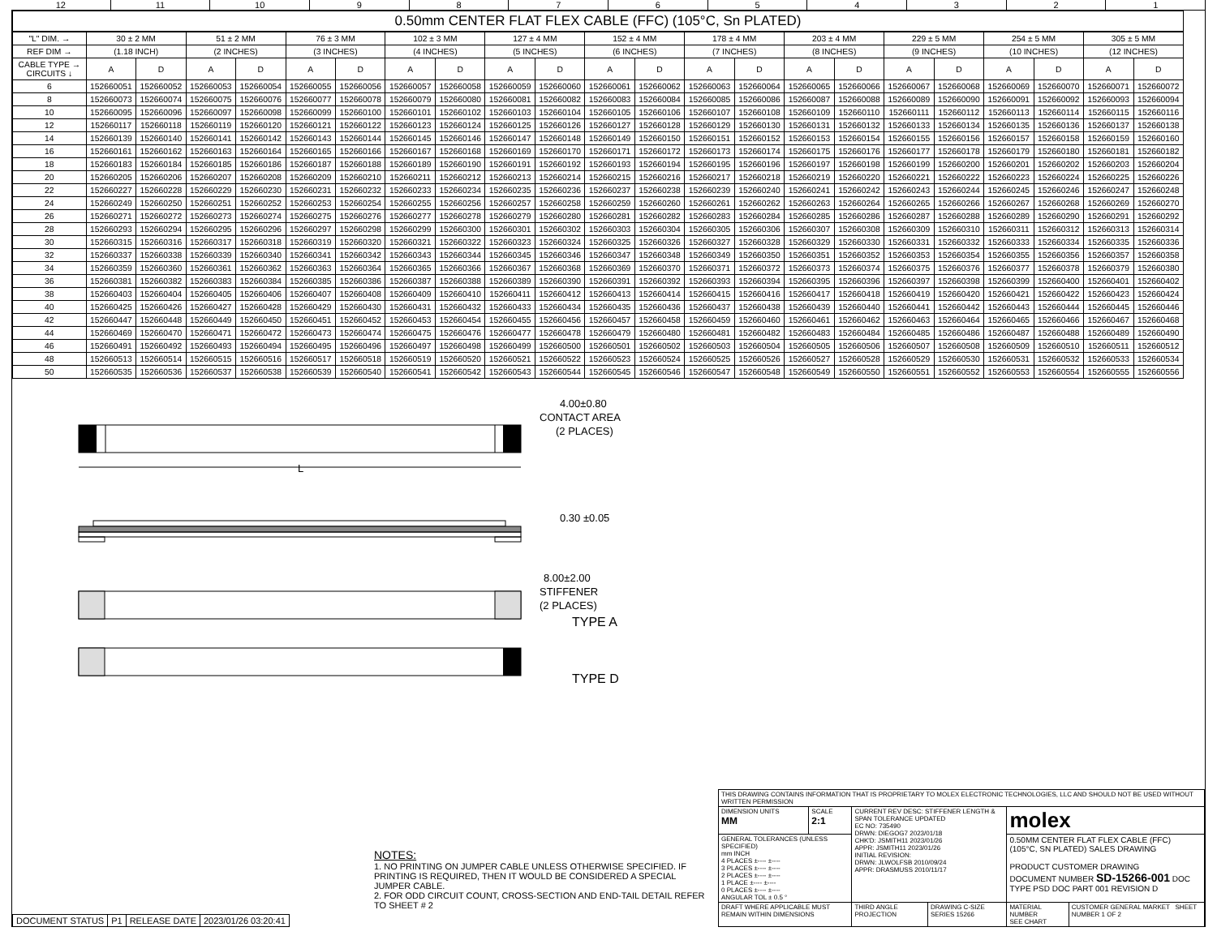12 11 10 9 8 7 6 5 4 3 2 1
0.50mm CENTER FLAT FLEX CABLE (FFC) (105°C, Sn PLATED)
| "L" DIM. → | 30 ± 2 MM | | 51 ± 2 MM | | 76 ± 3 MM | | 102 ± 3 MM | | 127 ± 4 MM | | 152 ± 4 MM | | 178 ± 4 MM | | 203 ± 4 MM | | 229 ± 5 MM | | 254 ± 5 MM | | 305 ± 5 MM | |
| --- | --- | --- | --- | --- | --- | --- | --- | --- | --- | --- | --- | --- | --- | --- | --- | --- | --- | --- | --- | --- | --- | --- |
| REF DIM → | (1.18 INCH) | | (2 INCHES) | | (3 INCHES) | | (4 INCHES) | | (5 INCHES) | | (6 INCHES) | | (7 INCHES) | | (8 INCHES) | | (9 INCHES) | | (10 INCHES) | | (12 INCHES) | |
| CABLE TYPE → CIRCUITS ↓ | A | D | A | D | A | D | A | D | A | D | A | D | A | D | A | D | A | D | A | D | A | D |
| 6 | 152660051 | 152660052 | 152660053 | 152660054 | 152660055 | 152660056 | 152660057 | 152660058 | 152660059 | 152660060 | 152660061 | 152660062 | 152660063 | 152660064 | 152660065 | 152660066 | 152660067 | 152660068 | 152660069 | 152660070 | 152660071 | 152660072 |
| 8 | 152660073 | 152660074 | 152660075 | 152660076 | 152660077 | 152660078 | 152660079 | 152660080 | 152660081 | 152660082 | 152660083 | 152660084 | 152660085 | 152660086 | 152660087 | 152660088 | 152660089 | 152660090 | 152660091 | 152660092 | 152660093 | 152660094 |
| 10 | 152660095 | 152660096 | 152660097 | 152660098 | 152660099 | 152660100 | 152660101 | 152660102 | 152660103 | 152660104 | 152660105 | 152660106 | 152660107 | 152660108 | 152660109 | 152660110 | 152660111 | 152660112 | 152660113 | 152660114 | 152660115 | 152660116 |
| 12 | 152660117 | 152660118 | 152660119 | 152660120 | 152660121 | 152660122 | 152660123 | 152660124 | 152660125 | 152660126 | 152660127 | 152660128 | 152660129 | 152660130 | 152660131 | 152660132 | 152660133 | 152660134 | 152660135 | 152660136 | 152660137 | 152660138 |
| 14 | 152660139 | 152660140 | 152660141 | 152660142 | 152660143 | 152660144 | 152660145 | 152660146 | 152660147 | 152660148 | 152660149 | 152660150 | 152660151 | 152660152 | 152660153 | 152660154 | 152660155 | 152660156 | 152660157 | 152660158 | 152660159 | 152660160 |
| 16 | 152660161 | 152660162 | 152660163 | 152660164 | 152660165 | 152660166 | 152660167 | 152660168 | 152660169 | 152660170 | 152660171 | 152660172 | 152660173 | 152660174 | 152660175 | 152660176 | 152660177 | 152660178 | 152660179 | 152660180 | 152660181 | 152660182 |
| 18 | 152660183 | 152660184 | 152660185 | 152660186 | 152660187 | 152660188 | 152660189 | 152660190 | 152660191 | 152660192 | 152660193 | 152660194 | 152660195 | 152660196 | 152660197 | 152660198 | 152660199 | 152660200 | 152660201 | 152660202 | 152660203 | 152660204 |
| 20 | 152660205 | 152660206 | 152660207 | 152660208 | 152660209 | 152660210 | 152660211 | 152660212 | 152660213 | 152660214 | 152660215 | 152660216 | 152660217 | 152660218 | 152660219 | 152660220 | 152660221 | 152660222 | 152660223 | 152660224 | 152660225 | 152660226 |
| 22 | 152660227 | 152660228 | 152660229 | 152660230 | 152660231 | 152660232 | 152660233 | 152660234 | 152660235 | 152660236 | 152660237 | 152660238 | 152660239 | 152660240 | 152660241 | 152660242 | 152660243 | 152660244 | 152660245 | 152660246 | 152660247 | 152660248 |
| 24 | 152660249 | 152660250 | 152660251 | 152660252 | 152660253 | 152660254 | 152660255 | 152660256 | 152660257 | 152660258 | 152660259 | 152660260 | 152660261 | 152660262 | 152660263 | 152660264 | 152660265 | 152660266 | 152660267 | 152660268 | 152660269 | 152660270 |
| 26 | 152660271 | 152660272 | 152660273 | 152660274 | 152660275 | 152660276 | 152660277 | 152660278 | 152660279 | 152660280 | 152660281 | 152660282 | 152660283 | 152660284 | 152660285 | 152660286 | 152660287 | 152660288 | 152660289 | 152660290 | 152660291 | 152660292 |
| 28 | 152660293 | 152660294 | 152660295 | 152660296 | 152660297 | 152660298 | 152660299 | 152660300 | 152660301 | 152660302 | 152660303 | 152660304 | 152660305 | 152660306 | 152660307 | 152660308 | 152660309 | 152660310 | 152660311 | 152660312 | 152660313 | 152660314 |
| 30 | 152660315 | 152660316 | 152660317 | 152660318 | 152660319 | 152660320 | 152660321 | 152660322 | 152660323 | 152660324 | 152660325 | 152660326 | 152660327 | 152660328 | 152660329 | 152660330 | 152660331 | 152660332 | 152660333 | 152660334 | 152660335 | 152660336 |
| 32 | 152660337 | 152660338 | 152660339 | 152660340 | 152660341 | 152660342 | 152660343 | 152660344 | 152660345 | 152660346 | 152660347 | 152660348 | 152660349 | 152660350 | 152660351 | 152660352 | 152660353 | 152660354 | 152660355 | 152660356 | 152660357 | 152660358 |
| 34 | 152660359 | 152660360 | 152660361 | 152660362 | 152660363 | 152660364 | 152660365 | 152660366 | 152660367 | 152660368 | 152660369 | 152660370 | 152660371 | 152660372 | 152660373 | 152660374 | 152660375 | 152660376 | 152660377 | 152660378 | 152660379 | 152660380 |
| 36 | 152660381 | 152660382 | 152660383 | 152660384 | 152660385 | 152660386 | 152660387 | 152660388 | 152660389 | 152660390 | 152660391 | 152660392 | 152660393 | 152660394 | 152660395 | 152660396 | 152660397 | 152660398 | 152660399 | 152660400 | 152660401 | 152660402 |
| 38 | 152660403 | 152660404 | 152660405 | 152660406 | 152660407 | 152660408 | 152660409 | 152660410 | 152660411 | 152660412 | 152660413 | 152660414 | 152660415 | 152660416 | 152660417 | 152660418 | 152660419 | 152660420 | 152660421 | 152660422 | 152660423 | 152660424 |
| 40 | 152660425 | 152660426 | 152660427 | 152660428 | 152660429 | 152660430 | 152660431 | 152660432 | 152660433 | 152660434 | 152660435 | 152660436 | 152660437 | 152660438 | 152660439 | 152660440 | 152660441 | 152660442 | 152660443 | 152660444 | 152660445 | 152660446 |
| 42 | 152660447 | 152660448 | 152660449 | 152660450 | 152660451 | 152660452 | 152660453 | 152660454 | 152660455 | 152660456 | 152660457 | 152660458 | 152660459 | 152660460 | 152660461 | 152660462 | 152660463 | 152660464 | 152660465 | 152660466 | 152660467 | 152660468 |
| 44 | 152660469 | 152660470 | 152660471 | 152660472 | 152660473 | 152660474 | 152660475 | 152660476 | 152660477 | 152660478 | 152660479 | 152660480 | 152660481 | 152660482 | 152660483 | 152660484 | 152660485 | 152660486 | 152660487 | 152660488 | 152660489 | 152660490 |
| 46 | 152660491 | 152660492 | 152660493 | 152660494 | 152660495 | 152660496 | 152660497 | 152660498 | 152660499 | 152660500 | 152660501 | 152660502 | 152660503 | 152660504 | 152660505 | 152660506 | 152660507 | 152660508 | 152660509 | 152660510 | 152660511 | 152660512 |
| 48 | 152660513 | 152660514 | 152660515 | 152660516 | 152660517 | 152660518 | 152660519 | 152660520 | 152660521 | 152660522 | 152660523 | 152660524 | 152660525 | 152660526 | 152660527 | 152660528 | 152660529 | 152660530 | 152660531 | 152660532 | 152660533 | 152660534 |
| 50 | 152660535 | 152660536 | 152660537 | 152660538 | 152660539 | 152660540 | 152660541 | 152660542 | 152660543 | 152660544 | 152660545 | 152660546 | 152660547 | 152660548 | 152660549 | 152660550 | 152660551 | 152660552 | 152660553 | 152660554 | 152660555 | 152660556 |
L
4.00±0.80
CONTACT AREA
(2 PLACES)
0.30 ±0.05
8.00±2.00
STIFFENER
(2 PLACES)
TYPE A
TYPE D
NOTES:
1. NO PRINTING ON JUMPER CABLE UNLESS OTHERWISE SPECIFIED. IF PRINTING IS REQUIRED, THEN IT WOULD BE CONSIDERED A SPECIAL JUMPER CABLE.
2. FOR ODD CIRCUIT COUNT, CROSS-SECTION AND END-TAIL DETAIL REFER TO SHEET # 2
| DOCUMENT STATUS | P1 | RELEASE DATE | 2023/01/26 03:20:41 |
| THIS DRAWING CONTAINS INFORMATION THAT IS PROPRIETARY TO MOLEX ELECTRONIC TECHNOLOGIES, LLC AND SHOULD NOT BE USED WITHOUT WRITTEN PERMISSION | | | | | |
| DIMENSION UNITS MM | SCALE 2:1 | CURRENT REV DESC: STIFFENER LENGTH & SPAN TOLERANCE UPDATED EC NO: 735490 DRWN: DIEGOG7 2023/01/18 CHK'D: JSMITH11 2023/01/26 APPR: JSMITH11 2023/01/26 INITIAL REVISION: DRWN: JLWOLFSB 2010/09/24 APPR: DRASMUSS 2010/11/17 | | molex | |
| GENERAL TOLERANCES (UNLESS SPECIFIED) mm INCH 4 PLACES ±---- ±---- 3 PLACES ±---- ±---- 2 PLACES ±---- ±---- 1 PLACE ±---- ±---- 0 PLACES ±---- ±---- ANGULAR TOL ± 0.5 ° | | | | 0.50MM CENTER FLAT FLEX CABLE (FFC) (105°C, SN PLATED) SALES DRAWING PRODUCT CUSTOMER DRAWING DOCUMENT NUMBER SD-15266-001 DOC TYPE PSD DOC PART 001 REVISION D | |
| DRAFT WHERE APPLICABLE MUST REMAIN WITHIN DIMENSIONS | | THIRD ANGLE PROJECTION | DRAWING C-SIZE SERIES 15266 | MATERIAL NUMBER SEE CHART | CUSTOMER GENERAL MARKET SHEET NUMBER 1 OF 2 |